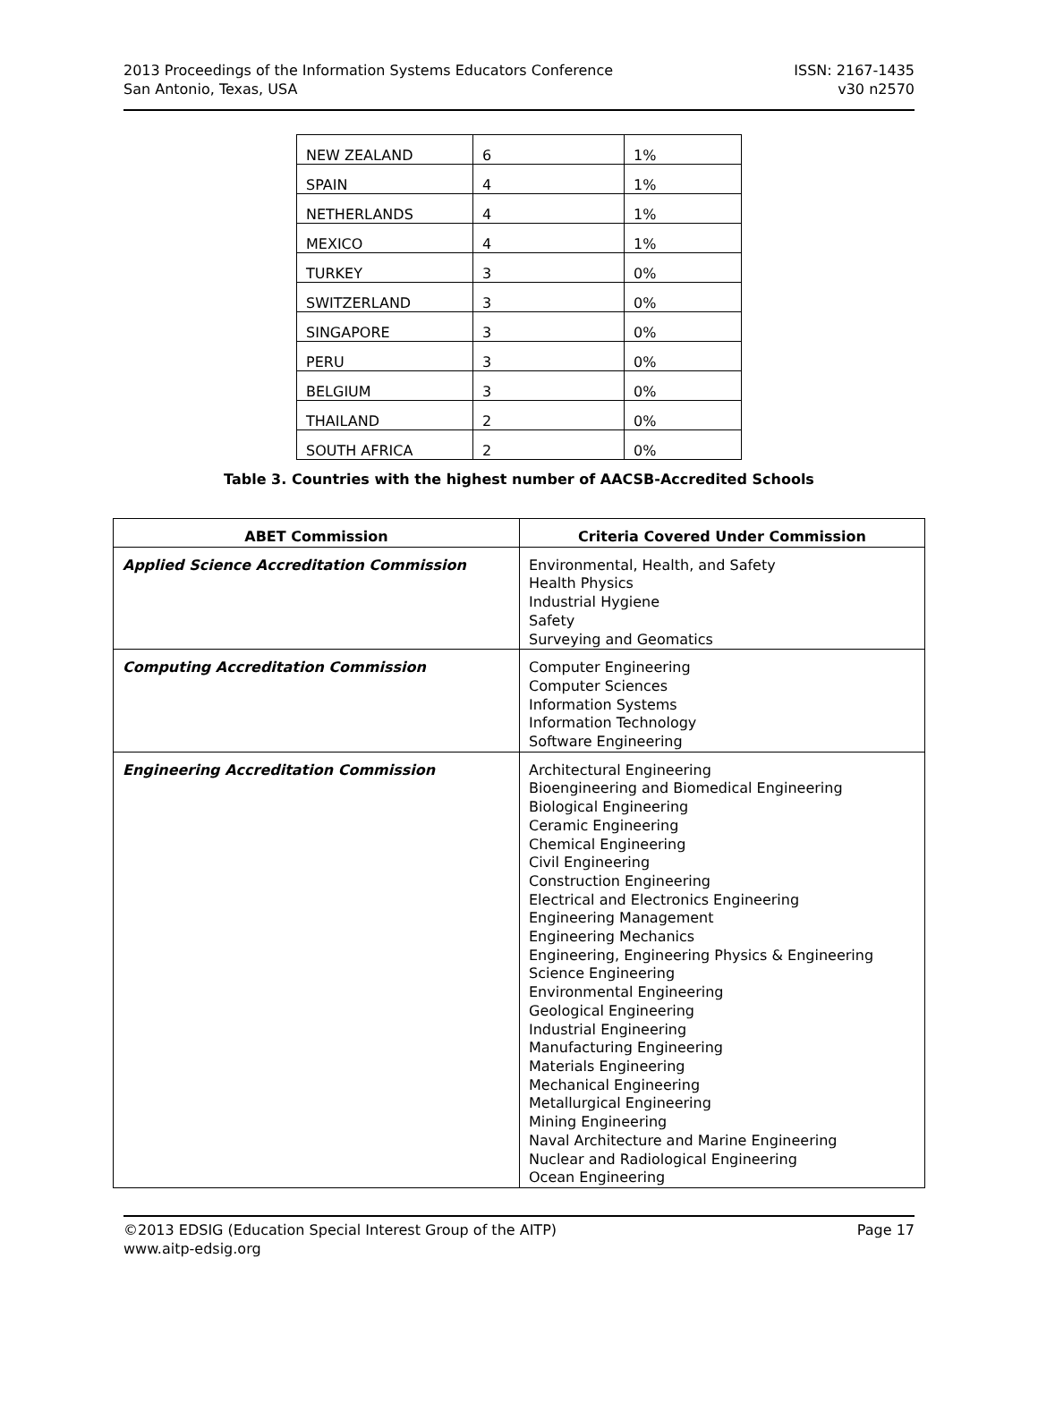2013 Proceedings of the Information Systems Educators Conference
San Antonio, Texas, USA
ISSN: 2167-1435
v30 n2570
| NEW ZEALAND | 6 | 1% |
| SPAIN | 4 | 1% |
| NETHERLANDS | 4 | 1% |
| MEXICO | 4 | 1% |
| TURKEY | 3 | 0% |
| SWITZERLAND | 3 | 0% |
| SINGAPORE | 3 | 0% |
| PERU | 3 | 0% |
| BELGIUM | 3 | 0% |
| THAILAND | 2 | 0% |
| SOUTH AFRICA | 2 | 0% |
Table 3. Countries with the highest number of AACSB-Accredited Schools
| ABET Commission | Criteria Covered Under Commission |
| --- | --- |
| Applied Science Accreditation Commission | Environmental, Health, and Safety Health Physics Industrial Hygiene Safety Surveying and Geomatics |
| Computing Accreditation Commission | Computer Engineering Computer Sciences Information Systems Information Technology Software Engineering |
| Engineering Accreditation Commission | Architectural Engineering Bioengineering and Biomedical Engineering Biological Engineering Ceramic Engineering Chemical Engineering Civil Engineering Construction Engineering Electrical and Electronics Engineering Engineering Management Engineering Mechanics Engineering, Engineering Physics & Engineering Science Engineering Environmental Engineering Geological Engineering Industrial Engineering Manufacturing Engineering Materials Engineering Mechanical Engineering Metallurgical Engineering Mining Engineering Naval Architecture and Marine Engineering Nuclear and Radiological Engineering Ocean Engineering |
©2013 EDSIG (Education Special Interest Group of the AITP)
www.aitp-edsig.org
Page 17